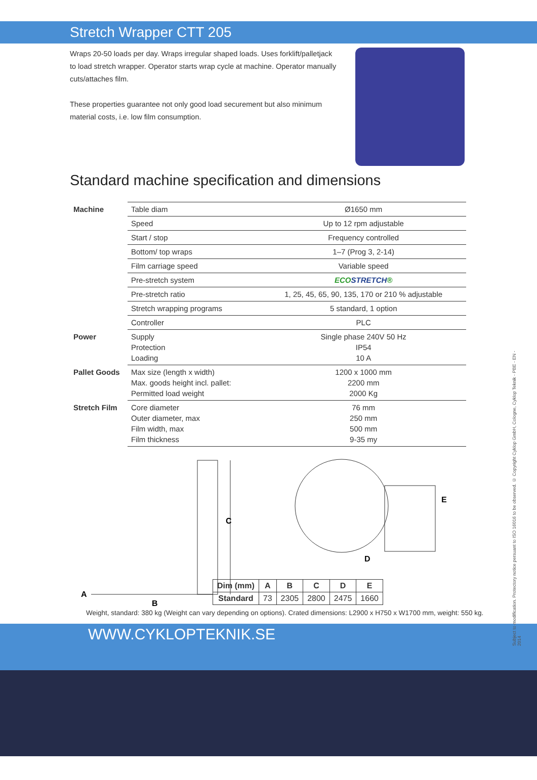Stretch Wrapper CTT 205
Wraps 20-50 loads per day. Wraps irregular shaped loads. Uses forklift/palletjack to load stretch wrapper. Operator starts wrap cycle at machine. Operator manually cuts/attaches film.
These properties guarantee not only good load securement but also minimum material costs, i.e. low film consumption.
Standard machine specification and dimensions
| Machine | Table diam | Ø1650 mm |
| | Speed | Up to 12 rpm adjustable |
| | Start / stop | Frequency controlled |
| | Bottom/ top wraps | 1–7 (Prog 3, 2-14) |
| | Film carriage speed | Variable speed |
| | Pre-stretch system | ECO STRETCH ® |
| | Pre-stretch ratio | 1, 25, 45, 65, 90, 135, 170 or 210 % adjustable |
| | Stretch wrapping programs | 5 standard, 1 option |
| | Controller | PLC |
| Power | Supply Protection Loading | Single phase 240V 50 Hz IP54 10 A |
| Pallet Goods | Max size (length x width) Max. goods height incl. pallet: Permitted load weight | 1200 x 1000 mm 2200 mm 2000 Kg |
| Stretch Film | Core diameter Outer diameter, max Film width, max Film thickness | 76 mm 250 mm 500 mm 9-35 my |
A
B
C
D
E
| Dim (mm) | A | B | C | D | E |
| --- | --- | --- | --- | --- | --- |
| Standard | 73 | 2305 | 2800 | 2475 | 1660 |
Weight, standard: 380 kg (Weight can vary depending on options). Crated dimensions: L2900 x H750 x W1700 mm, weight: 550 kg.
WWW.CYKLOPTEKNIK.SE
Subject to modification. Protectory notice persuant to ISO 16016 to be observed. © Copyright Cyklop GmbH, Cologne, Cyklop Teknik - PBE - EN - 2014